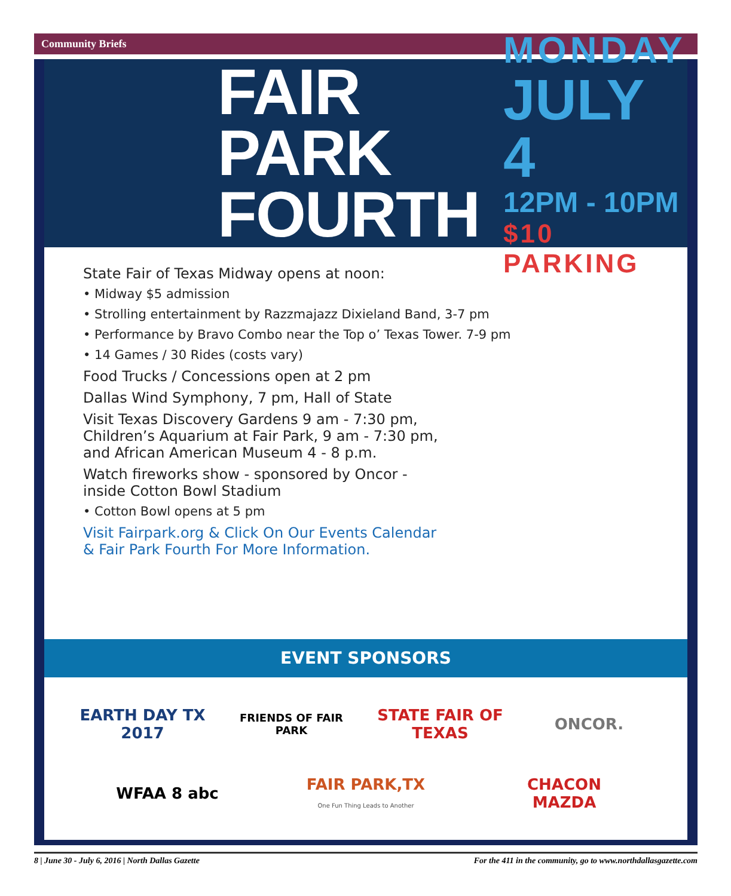Community Briefs
FAIR PARK
FOURTH
MONDAY
JULY 4
12PM - 10PM
$10 PARKING
State Fair of Texas Midway opens at noon:
• Midway $5 admission
• Strolling entertainment by Razzmajazz Dixieland Band, 3-7 pm
• Performance by Bravo Combo near the Top o’ Texas Tower. 7-9 pm
• 14 Games / 30 Rides (costs vary)
Food Trucks / Concessions open at 2 pm
Dallas Wind Symphony, 7 pm, Hall of State
Visit Texas Discovery Gardens 9 am - 7:30 pm,
Children’s Aquarium at Fair Park, 9 am - 7:30 pm,
and African American Museum 4 - 8 p.m.
Watch fireworks show - sponsored by Oncor -
inside Cotton Bowl Stadium
• Cotton Bowl opens at 5 pm
Visit Fairpark.org & Click On Our Events Calendar
& Fair Park Fourth For More Information.
EVENT SPONSORS
EARTH DAY TX 2017
FRIENDS OF FAIR PARK
STATE FAIR OF TEXAS
ONCOR.
WFAA 8 abc
FAIR PARK,TX
One Fun Thing Leads to Another
CHACON MAZDA
8 | June 30 - July 6, 2016 | North Dallas Gazette For the 411 in the community, go to www.northdallasgazette.com